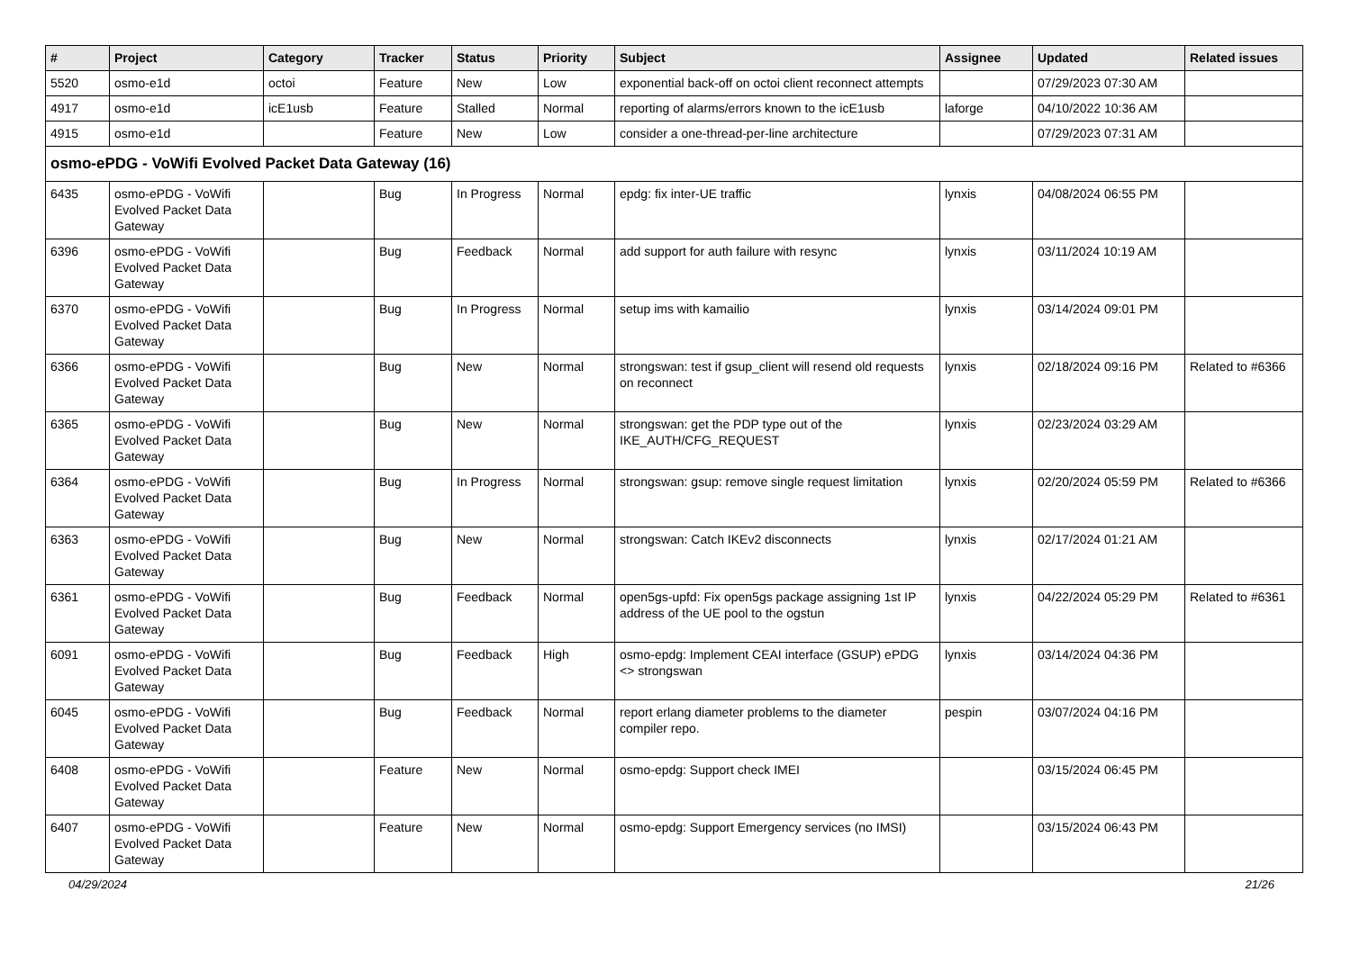| # | Project | Category | Tracker | Status | Priority | Subject | Assignee | Updated | Related issues |
| --- | --- | --- | --- | --- | --- | --- | --- | --- | --- |
| 5520 | osmo-e1d | octoi | Feature | New | Low | exponential back-off on octoi client reconnect attempts | | 07/29/2023 07:30 AM | |
| 4917 | osmo-e1d | icE1usb | Feature | Stalled | Normal | reporting of alarms/errors known to the icE1usb | laforge | 04/10/2022 10:36 AM | |
| 4915 | osmo-e1d | | Feature | New | Low | consider a one-thread-per-line architecture | | 07/29/2023 07:31 AM | |
| osmo-ePDG - VoWifi Evolved Packet Data Gateway (16) | | | | | | | | | |
| 6435 | osmo-ePDG - VoWifi Evolved Packet Data Gateway | | Bug | In Progress | Normal | epdg: fix inter-UE traffic | lynxis | 04/08/2024 06:55 PM | |
| 6396 | osmo-ePDG - VoWifi Evolved Packet Data Gateway | | Bug | Feedback | Normal | add support for auth failure with resync | lynxis | 03/11/2024 10:19 AM | |
| 6370 | osmo-ePDG - VoWifi Evolved Packet Data Gateway | | Bug | In Progress | Normal | setup ims with kamailio | lynxis | 03/14/2024 09:01 PM | |
| 6366 | osmo-ePDG - VoWifi Evolved Packet Data Gateway | | Bug | New | Normal | strongswan: test if gsup_client will resend old requests on reconnect | lynxis | 02/18/2024 09:16 PM | Related to #6366 |
| 6365 | osmo-ePDG - VoWifi Evolved Packet Data Gateway | | Bug | New | Normal | strongswan: get the PDP type out of the IKE_AUTH/CFG_REQUEST | lynxis | 02/23/2024 03:29 AM | |
| 6364 | osmo-ePDG - VoWifi Evolved Packet Data Gateway | | Bug | In Progress | Normal | strongswan: gsup: remove single request limitation | lynxis | 02/20/2024 05:59 PM | Related to #6366 |
| 6363 | osmo-ePDG - VoWifi Evolved Packet Data Gateway | | Bug | New | Normal | strongswan: Catch IKEv2 disconnects | lynxis | 02/17/2024 01:21 AM | |
| 6361 | osmo-ePDG - VoWifi Evolved Packet Data Gateway | | Bug | Feedback | Normal | open5gs-upfd: Fix open5gs package assigning 1st IP address of the UE pool to the ogstun | lynxis | 04/22/2024 05:29 PM | Related to #6361 |
| 6091 | osmo-ePDG - VoWifi Evolved Packet Data Gateway | | Bug | Feedback | High | osmo-epdg: Implement CEAI interface (GSUP) ePDG <> strongswan | lynxis | 03/14/2024 04:36 PM | |
| 6045 | osmo-ePDG - VoWifi Evolved Packet Data Gateway | | Bug | Feedback | Normal | report erlang diameter problems to the diameter compiler repo. | pespin | 03/07/2024 04:16 PM | |
| 6408 | osmo-ePDG - VoWifi Evolved Packet Data Gateway | | Feature | New | Normal | osmo-epdg: Support check IMEI | | 03/15/2024 06:45 PM | |
| 6407 | osmo-ePDG - VoWifi Evolved Packet Data Gateway | | Feature | New | Normal | osmo-epdg: Support Emergency services (no IMSI) | | 03/15/2024 06:43 PM | |
04/29/2024 21/26